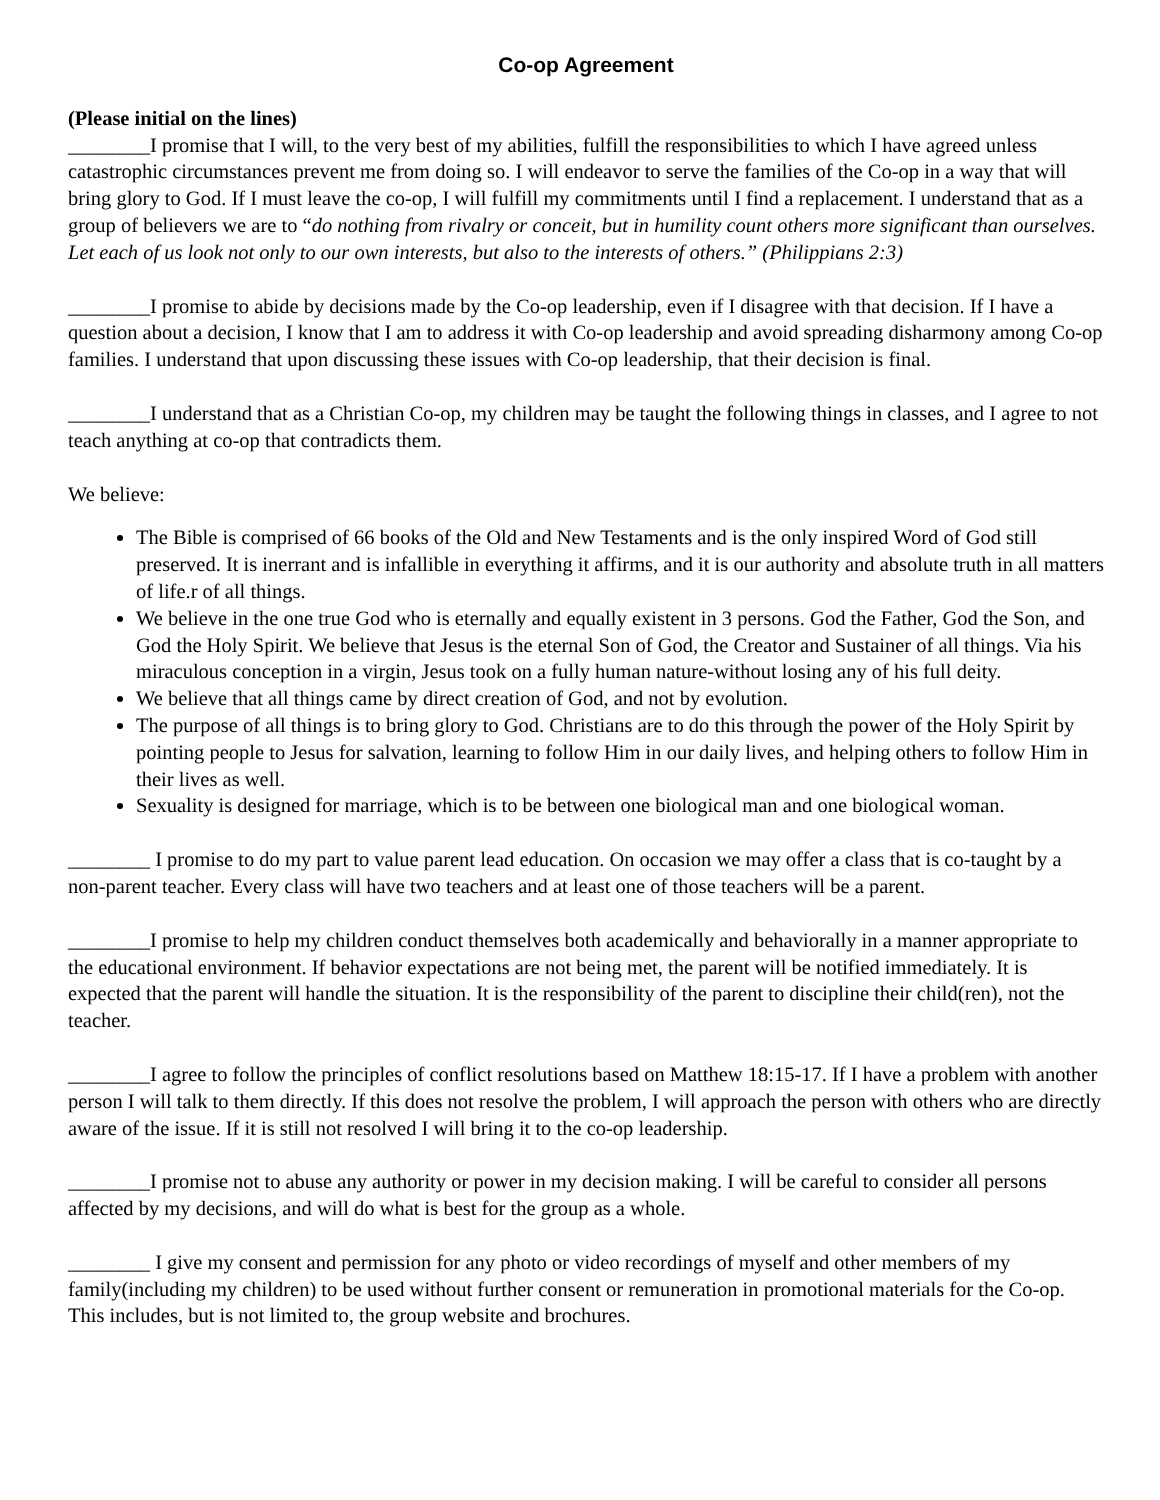Co-op Agreement
(Please initial on the lines)
________I promise that I will, to the very best of my abilities, fulfill the responsibilities to which I have agreed unless catastrophic circumstances prevent me from doing so. I will endeavor to serve the families of the Co-op in a way that will bring glory to God. If I must leave the co-op, I will fulfill my commitments until I find a replacement. I understand that as a group of believers we are to “do nothing from rivalry or conceit, but in humility count others more significant than ourselves. Let each of us look not only to our own interests, but also to the interests of others.” (Philippians 2:3)
________I promise to abide by decisions made by the Co-op leadership, even if I disagree with that decision. If I have a question about a decision, I know that I am to address it with Co-op leadership and avoid spreading disharmony among Co-op families. I understand that upon discussing these issues with Co-op leadership, that their decision is final.
________I understand that as a Christian Co-op, my children may be taught the following things in classes, and I agree to not teach anything at co-op that contradicts them.
We believe:
The Bible is comprised of 66 books of the Old and New Testaments and is the only inspired Word of God still preserved. It is inerrant and is infallible in everything it affirms, and it is our authority and absolute truth in all matters of life.r of all things.
We believe in the one true God who is eternally and equally existent in 3 persons. God the Father, God the Son, and God the Holy Spirit. We believe that Jesus is the eternal Son of God, the Creator and Sustainer of all things. Via his miraculous conception in a virgin, Jesus took on a fully human nature-without losing any of his full deity.
We believe that all things came by direct creation of God, and not by evolution.
The purpose of all things is to bring glory to God. Christians are to do this through the power of the Holy Spirit by pointing people to Jesus for salvation, learning to follow Him in our daily lives, and helping others to follow Him in their lives as well.
Sexuality is designed for marriage, which is to be between one biological man and one biological woman.
________ I promise to do my part to value parent lead education. On occasion we may offer a class that is co-taught by a non-parent teacher. Every class will have two teachers and at least one of those teachers will be a parent.
________I promise to help my children conduct themselves both academically and behaviorally in a manner appropriate to the educational environment. If behavior expectations are not being met, the parent will be notified immediately. It is expected that the parent will handle the situation. It is the responsibility of the parent to discipline their child(ren), not the teacher.
________I agree to follow the principles of conflict resolutions based on Matthew 18:15-17. If I have a problem with another person I will talk to them directly. If this does not resolve the problem, I will approach the person with others who are directly aware of the issue. If it is still not resolved I will bring it to the co-op leadership.
________I promise not to abuse any authority or power in my decision making. I will be careful to consider all persons affected by my decisions, and will do what is best for the group as a whole.
________ I give my consent and permission for any photo or video recordings of myself and other members of my family(including my children) to be used without further consent or remuneration in promotional materials for the Co-op. This includes, but is not limited to, the group website and brochures.